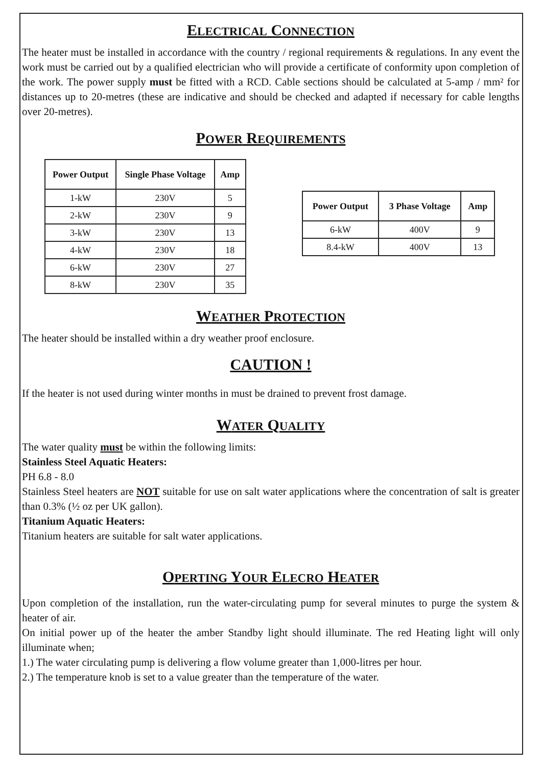ELECTRICAL CONNECTION
The heater must be installed in accordance with the country / regional requirements & regulations. In any event the work must be carried out by a qualified electrician who will provide a certificate of conformity upon completion of the work. The power supply must be fitted with a RCD. Cable sections should be calculated at 5-amp / mm² for distances up to 20-metres (these are indicative and should be checked and adapted if necessary for cable lengths over 20-metres).
POWER REQUIREMENTS
| Power Output | Single Phase Voltage | Amp |
| --- | --- | --- |
| 1-kW | 230V | 5 |
| 2-kW | 230V | 9 |
| 3-kW | 230V | 13 |
| 4-kW | 230V | 18 |
| 6-kW | 230V | 27 |
| 8-kW | 230V | 35 |
| Power Output | 3 Phase Voltage | Amp |
| --- | --- | --- |
| 6-kW | 400V | 9 |
| 8.4-kW | 400V | 13 |
WEATHER PROTECTION
The heater should be installed within a dry weather proof enclosure.
CAUTION !
If the heater is not used during winter months in must be drained to prevent frost damage.
WATER QUALITY
The water quality must be within the following limits:
Stainless Steel Aquatic Heaters:
PH 6.8 - 8.0
Stainless Steel heaters are NOT suitable for use on salt water applications where the concentration of salt is greater than 0.3% (½ oz per UK gallon).
Titanium Aquatic Heaters:
Titanium heaters are suitable for salt water applications.
OPERTING YOUR ELECRO HEATER
Upon completion of the installation, run the water-circulating pump for several minutes to purge the system & heater of air.
On initial power up of the heater the amber Standby light should illuminate. The red Heating light will only illuminate when;
1.) The water circulating pump is delivering a flow volume greater than 1,000-litres per hour.
2.) The temperature knob is set to a value greater than the temperature of the water.